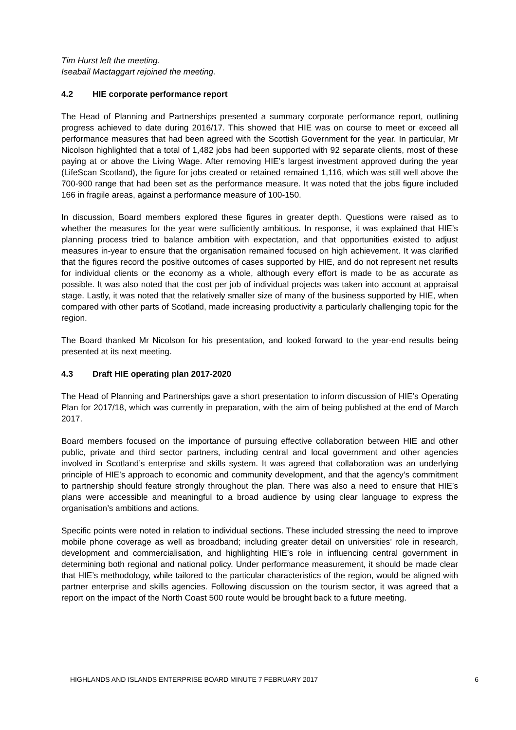Tim Hurst left the meeting.
Iseabail Mactaggart rejoined the meeting.
4.2 HIE corporate performance report
The Head of Planning and Partnerships presented a summary corporate performance report, outlining progress achieved to date during 2016/17. This showed that HIE was on course to meet or exceed all performance measures that had been agreed with the Scottish Government for the year. In particular, Mr Nicolson highlighted that a total of 1,482 jobs had been supported with 92 separate clients, most of these paying at or above the Living Wage. After removing HIE’s largest investment approved during the year (LifeScan Scotland), the figure for jobs created or retained remained 1,116, which was still well above the 700-900 range that had been set as the performance measure. It was noted that the jobs figure included 166 in fragile areas, against a performance measure of 100-150.
In discussion, Board members explored these figures in greater depth. Questions were raised as to whether the measures for the year were sufficiently ambitious. In response, it was explained that HIE’s planning process tried to balance ambition with expectation, and that opportunities existed to adjust measures in-year to ensure that the organisation remained focused on high achievement. It was clarified that the figures record the positive outcomes of cases supported by HIE, and do not represent net results for individual clients or the economy as a whole, although every effort is made to be as accurate as possible. It was also noted that the cost per job of individual projects was taken into account at appraisal stage. Lastly, it was noted that the relatively smaller size of many of the business supported by HIE, when compared with other parts of Scotland, made increasing productivity a particularly challenging topic for the region.
The Board thanked Mr Nicolson for his presentation, and looked forward to the year-end results being presented at its next meeting.
4.3 Draft HIE operating plan 2017-2020
The Head of Planning and Partnerships gave a short presentation to inform discussion of HIE’s Operating Plan for 2017/18, which was currently in preparation, with the aim of being published at the end of March 2017.
Board members focused on the importance of pursuing effective collaboration between HIE and other public, private and third sector partners, including central and local government and other agencies involved in Scotland’s enterprise and skills system. It was agreed that collaboration was an underlying principle of HIE’s approach to economic and community development, and that the agency’s commitment to partnership should feature strongly throughout the plan. There was also a need to ensure that HIE’s plans were accessible and meaningful to a broad audience by using clear language to express the organisation’s ambitions and actions.
Specific points were noted in relation to individual sections. These included stressing the need to improve mobile phone coverage as well as broadband; including greater detail on universities’ role in research, development and commercialisation, and highlighting HIE’s role in influencing central government in determining both regional and national policy. Under performance measurement, it should be made clear that HIE’s methodology, while tailored to the particular characteristics of the region, would be aligned with partner enterprise and skills agencies. Following discussion on the tourism sector, it was agreed that a report on the impact of the North Coast 500 route would be brought back to a future meeting.
HIGHLANDS AND ISLANDS ENTERPRISE BOARD MINUTE 7 FEBRUARY 2017 6